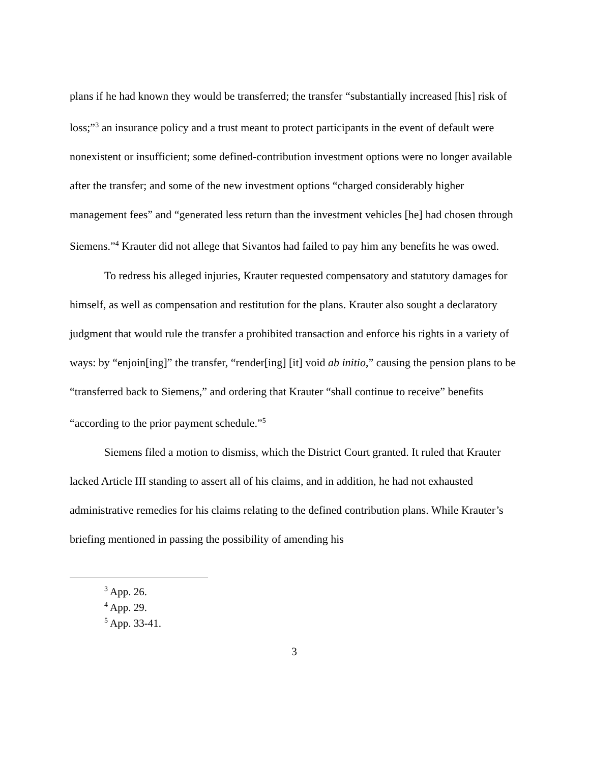plans if he had known they would be transferred; the transfer “substantially increased [his] risk of loss;”<sup>3</sup> an insurance policy and a trust meant to protect participants in the event of default were nonexistent or insufficient; some defined-contribution investment options were no longer available after the transfer; and some of the new investment options “charged considerably higher management fees” and “generated less return than the investment vehicles [he] had chosen through Siemens.”<sup>4</sup> Krauter did not allege that Sivantos had failed to pay him any benefits he was owed.
To redress his alleged injuries, Krauter requested compensatory and statutory damages for himself, as well as compensation and restitution for the plans. Krauter also sought a declaratory judgment that would rule the transfer a prohibited transaction and enforce his rights in a variety of ways: by “enjoin[ing]” the transfer, “render[ing] [it] void ab initio,” causing the pension plans to be “transferred back to Siemens,” and ordering that Krauter “shall continue to receive” benefits “according to the prior payment schedule.”<sup>5</sup>
Siemens filed a motion to dismiss, which the District Court granted. It ruled that Krauter lacked Article III standing to assert all of his claims, and in addition, he had not exhausted administrative remedies for his claims relating to the defined contribution plans. While Krauter’s briefing mentioned in passing the possibility of amending his
<sup>3</sup> App. 26.
<sup>4</sup> App. 29.
<sup>5</sup> App. 33-41.
3